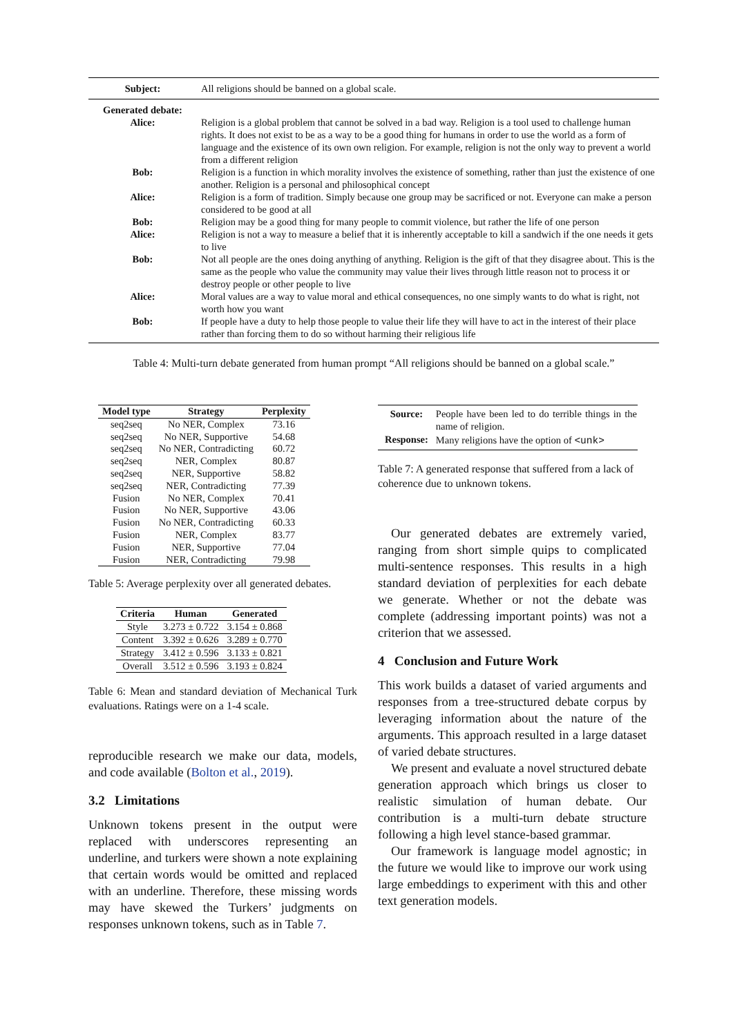| Subject: | All religions should be banned on a global scale. |
| Generated debate: | |
| Alice: | Religion is a global problem that cannot be solved in a bad way. Religion is a tool used to challenge human rights. It does not exist to be as a way to be a good thing for humans in order to use the world as a form of language and the existence of its own own religion. For example, religion is not the only way to prevent a world from a different religion |
| Bob: | Religion is a function in which morality involves the existence of something, rather than just the existence of one another. Religion is a personal and philosophical concept |
| Alice: | Religion is a form of tradition. Simply because one group may be sacrificed or not. Everyone can make a person considered to be good at all |
| Bob: | Religion may be a good thing for many people to commit violence, but rather the life of one person |
| Alice: | Religion is not a way to measure a belief that it is inherently acceptable to kill a sandwich if the one needs it gets to live |
| Bob: | Not all people are the ones doing anything of anything. Religion is the gift of that they disagree about. This is the same as the people who value the community may value their lives through little reason not to process it or destroy people or other people to live |
| Alice: | Moral values are a way to value moral and ethical consequences, no one simply wants to do what is right, not worth how you want |
| Bob: | If people have a duty to help those people to value their life they will have to act in the interest of their place rather than forcing them to do so without harming their religious life |
Table 4: Multi-turn debate generated from human prompt “All religions should be banned on a global scale.”
| Model type | Strategy | Perplexity |
| --- | --- | --- |
| seq2seq | No NER, Complex | 73.16 |
| seq2seq | No NER, Supportive | 54.68 |
| seq2seq | No NER, Contradicting | 60.72 |
| seq2seq | NER, Complex | 80.87 |
| seq2seq | NER, Supportive | 58.82 |
| seq2seq | NER, Contradicting | 77.39 |
| Fusion | No NER, Complex | 70.41 |
| Fusion | No NER, Supportive | 43.06 |
| Fusion | No NER, Contradicting | 60.33 |
| Fusion | NER, Complex | 83.77 |
| Fusion | NER, Supportive | 77.04 |
| Fusion | NER, Contradicting | 79.98 |
Table 5: Average perplexity over all generated debates.
| Criteria | Human | Generated |
| --- | --- | --- |
| Style | 3.273 ± 0.722 | 3.154 ± 0.868 |
| Content | 3.392 ± 0.626 | 3.289 ± 0.770 |
| Strategy | 3.412 ± 0.596 | 3.133 ± 0.821 |
| Overall | 3.512 ± 0.596 | 3.193 ± 0.824 |
Table 6: Mean and standard deviation of Mechanical Turk evaluations. Ratings were on a 1-4 scale.
reproducible research we make our data, models, and code available (Bolton et al., 2019).
3.2 Limitations
Unknown tokens present in the output were replaced with underscores representing an underline, and turkers were shown a note explaining that certain words would be omitted and replaced with an underline. Therefore, these missing words may have skewed the Turkers’ judgments on responses unknown tokens, such as in Table 7.
| Source: | People have been led to do terrible things in the name of religion. |
| Response: | Many religions have the option of <unk> |
Table 7: A generated response that suffered from a lack of coherence due to unknown tokens.
Our generated debates are extremely varied, ranging from short simple quips to complicated multi-sentence responses. This results in a high standard deviation of perplexities for each debate we generate. Whether or not the debate was complete (addressing important points) was not a criterion that we assessed.
4 Conclusion and Future Work
This work builds a dataset of varied arguments and responses from a tree-structured debate corpus by leveraging information about the nature of the arguments. This approach resulted in a large dataset of varied debate structures.
We present and evaluate a novel structured debate generation approach which brings us closer to realistic simulation of human debate. Our contribution is a multi-turn debate structure following a high level stance-based grammar.
Our framework is language model agnostic; in the future we would like to improve our work using large embeddings to experiment with this and other text generation models.